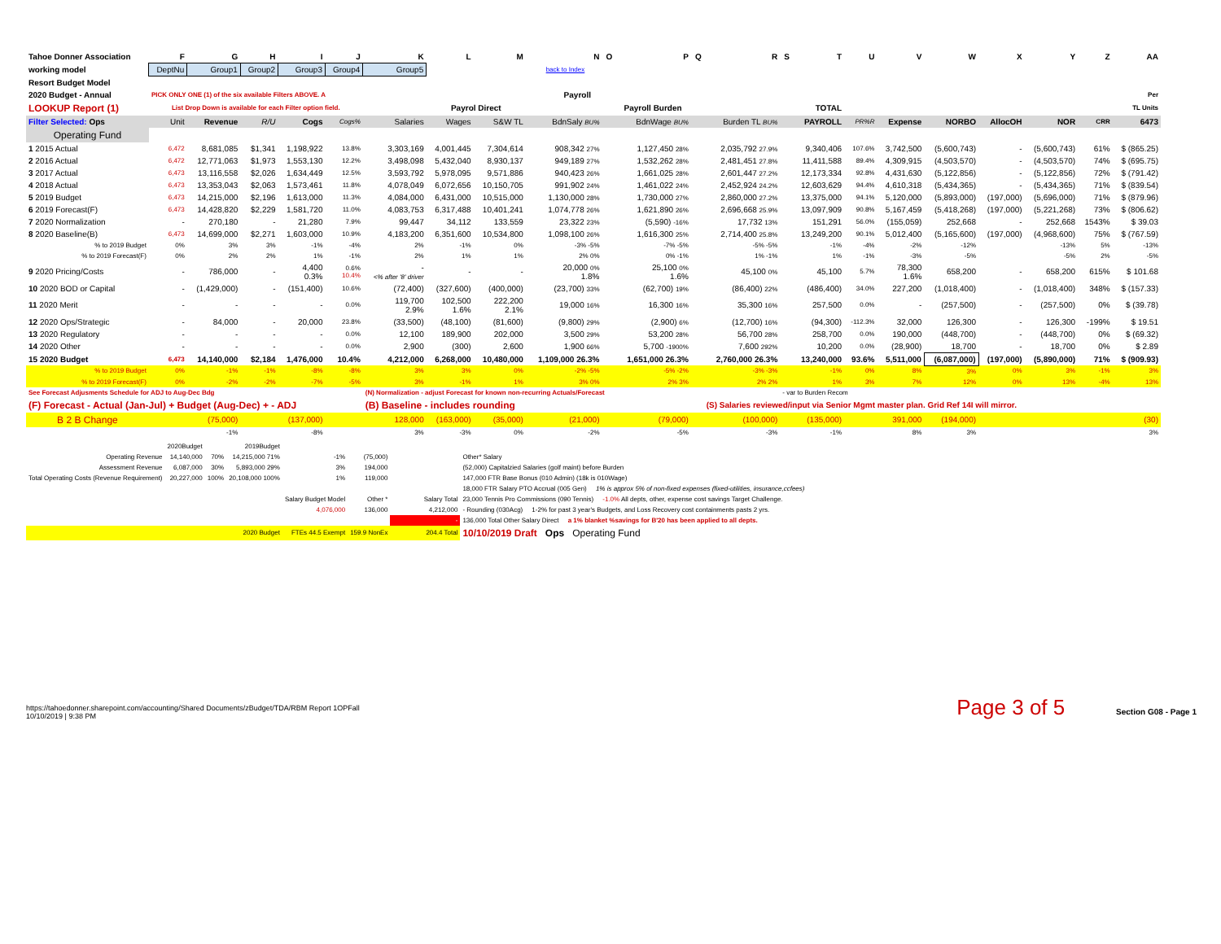| Tahoe Donner Association | F | G | H | I | J | K | L | M | N | O | P | Q | R | S | T | U | V | W | X | Y | Z | AA |
| --- | --- | --- | --- | --- | --- | --- | --- | --- | --- | --- | --- | --- | --- | --- | --- | --- | --- | --- | --- | --- | --- | --- |
| working model | DeptNu | Group1 | Group2 | Group3 | Group4 | Group5 | back to Index | | | | | | | | | | | | | | | |
| Resort Budget Model | | | | | | | | | | | | | | | | | | | | | | |
| 2020 Budget - Annual | PICK ONLY ONE (1) of the six available Filters ABOVE. A | | | | | Payroll | | | | | | | | | | | | | | | | Per |
| LOOKUP Report (1) | List Drop Down is available for each Filter option field. | | | | | | Payrol Direct | | Payroll Burden | | | | | | TOTAL | | | | | | | TL Units |
| Filter Selected: Ops | Unit | Revenue | R/U | Cogs | Cogs% | Salaries | Wages | S&W TL | BdnSaly BU% | | BdnWage BU% | | Burden TL BU% | | PAYROLL | PR%R | Expense | NORBO | AllocOH | NOR | CRR | 6473 |
| Operating Fund | | | | | | | | | | | | | | | | | | | | | | |
| 1 2015 Actual | 6,472 | 8,681,085 | $1,341 | 1,198,922 | 13.8% | 3,303,169 | 4,001,445 | 7,304,614 | 908,342 27% | | 1,127,450 28% | | 2,035,792 27.9% | | 9,340,406 | 107.6% | 3,742,500 | (5,600,743) | - | (5,600,743) | 61% | $ (865.25) |
| 2 2016 Actual | 6,472 | 12,771,063 | $1,973 | 1,553,130 | 12.2% | 3,498,098 | 5,432,040 | 8,930,137 | 949,189 27% | | 1,532,262 28% | | 2,481,451 27.8% | | 11,411,588 | 89.4% | 4,309,915 | (4,503,570) | - | (4,503,570) | 74% | $ (695.75) |
| 3 2017 Actual | 6,473 | 13,116,558 | $2,026 | 1,634,449 | 12.5% | 3,593,792 | 5,978,095 | 9,571,886 | 940,423 26% | | 1,661,025 28% | | 2,601,447 27.2% | | 12,173,334 | 92.8% | 4,431,630 | (5,122,856) | - | (5,122,856) | 72% | $ (791.42) |
| 4 2018 Actual | 6,473 | 13,353,043 | $2,063 | 1,573,461 | 11.8% | 4,078,049 | 6,072,656 | 10,150,705 | 991,902 24% | | 1,461,022 24% | | 2,452,924 24.2% | | 12,603,629 | 94.4% | 4,610,318 | (5,434,365) | - | (5,434,365) | 71% | $ (839.54) |
| 5 2019 Budget | 6,473 | 14,215,000 | $2,196 | 1,613,000 | 11.3% | 4,084,000 | 6,431,000 | 10,515,000 | 1,130,000 28% | | 1,730,000 27% | | 2,860,000 27.2% | | 13,375,000 | 94.1% | 5,120,000 | (5,893,000) | (197,000) | (5,696,000) | 71% | $ (879.96) |
| 6 2019 Forecast(F) | 6,473 | 14,428,820 | $2,229 | 1,581,720 | 11.0% | 4,083,753 | 6,317,488 | 10,401,241 | 1,074,778 26% | | 1,621,890 26% | | 2,696,668 25.9% | | 13,097,909 | 90.8% | 5,167,459 | (5,418,268) | (197,000) | (5,221,268) | 73% | $ (806.62) |
| 7 2020 Normalization | - | 270,180 | - | 21,280 | 7.9% | 99,447 | 34,112 | 133,559 | 23,322 23% | | (5,590) -16% | | 17,732 13% | | 151,291 | 56.0% | (155,059) | 252,668 | - | 252,668 | 1543% | $ 39.03 |
| 8 2020 Baseline(B) | 6,473 | 14,699,000 | $2,271 | 1,603,000 | 10.9% | 4,183,200 | 6,351,600 | 10,534,800 | 1,098,100 26% | | 1,616,300 25% | | 2,714,400 25.8% | | 13,249,200 | 90.1% | 5,012,400 | (5,165,600) | (197,000) | (4,968,600) | 75% | $ (767.59) |
| % to 2019 Budget | 0% | 3% | 3% | -1% | -4% | 2% | -1% | 0% | -3% -5% | | -7% -5% | | -5% -5% | | -1% | -4% | -2% | -12% | | -13% | 5% | -13% |
| % to 2019 Forecast(F) | 0% | 2% | 2% | 1% | -1% | 2% | 1% | 1% | 2% 0% | | 0% -1% | | 1% -1% | | 1% | -1% | -3% | -5% | | -5% | 2% | -5% |
| 9 2020 Pricing/Costs | - | 786,000 | - | 4,400 0.3% | 0.6% 10.4% | - <% after '8' driver | - | - | 20,000 0% 1.8% | | 25,100 0% 1.6% | | 45,100 0% | | 45,100 | 5.7% | 78,300 1.6% | 658,200 | - | 658,200 | 615% | $ 101.68 |
| 10 2020 BOD or Capital | - | (1,429,000) | - | (151,400) | 10.6% | (72,400) | (327,600) | (400,000) | (23,700) 33% | | (62,700) 19% | | (86,400) 22% | | (486,400) | 34.0% | 227,200 | (1,018,400) | - | (1,018,400) | 348% | $ (157.33) |
| 11 2020 Merit | - | - | - | - | 0.0% | 119,700 2.9% | 102,500 1.6% | 222,200 2.1% | 19,000 16% | | 16,300 16% | | 35,300 16% | | 257,500 | 0.0% | - | (257,500) | - | (257,500) | 0% | $ (39.78) |
| 12 2020 Ops/Strategic | - | 84,000 | - | 20,000 | 23.8% | (33,500) | (48,100) | (81,600) | (9,800) 29% | | (2,900) 6% | | (12,700) 16% | | (94,300) | -112.3% | 32,000 | 126,300 | - | 126,300 | -199% | $ 19.51 |
| 13 2020 Regulatory | - | - | - | - | 0.0% | 12,100 | 189,900 | 202,000 | 3,500 29% | | 53,200 28% | | 56,700 28% | | 258,700 | 0.0% | 190,000 | (448,700) | - | (448,700) | 0% | $ (69.32) |
| 14 2020 Other | - | - | - | - | 0.0% | 2,900 | (300) | 2,600 | 1,900 66% | | 5,700 -1900% | | 7,600 292% | | 10,200 | 0.0% | (28,900) | 18,700 | - | 18,700 | 0% | $ 2.89 |
| 15 2020 Budget | 6,473 | 14,140,000 | $2,184 | 1,476,000 | 10.4% | 4,212,000 | 6,268,000 | 10,480,000 | 1,109,000 26.3% | | 1,651,000 26.3% | | 2,760,000 26.3% | | 13,240,000 | 93.6% | 5,511,000 | (6,087,000) | (197,000) | (5,890,000) | 71% | $ (909.93) |
| % to 2019 Budget | 0% | -1% | -1% | -8% | -8% | 3% | 3% | 0% | -2% -5% | | -5% -2% | | -3% -3% | | -1% | 0% | 8% | 3% | 0% | 3% | -1% | 3% |
| % to 2019 Forecast(F) | 0% | -2% | -2% | -7% | -5% | 3% | -1% | 1% | 3% 0% | | 2% 3% | | 2% 2% | | 1% | 3% | 7% | 12% | 0% | 13% | -4% | 13% |
| See Forecast Adjusments Schedule for ADJ to Aug-Dec Bdg | | | | | | (N) Normalization - adjust Forecast for known non-recurring Actuals/Forecast | | | | | | | | - var to Burden Recom | | | | | | | | |
| (F) Forecast - Actual (Jan-Jul) + Budget (Aug-Dec) + - ADJ | | | | | | (B) Baseline - includes rounding | | | | | | | (S) Salaries reviewed/input via Senior Mgmt master plan. Grid Ref 14I will mirror. | | | | | | | | | |
| B 2 B Change | | (75,000) | | (137,000) | | 128,000 | (163,000) | (35,000) | (21,000) | | (79,000) | | (100,000) | | (135,000) | | 391,000 | (194,000) | | | | (30) |
| | | -1% | | -8% | | 3% | -3% | 0% | -2% | | -5% | | -3% | | -1% | | 8% | 3% | | | | 3% |
| | 2020Budget | | 2019Budget | | | | |
| Operating Revenue | 14,140,000 | 70% | 14,215,000 71% | -1% | (75,000) | | Other* Salary |
| Assessment Revenue | 6,087,000 | 30% | 5,893,000 29% | 3% | 194,000 | | (52,000) Capitalzied Salaries (golf maint) before Burden |
| Total Operating Costs (Revenue Requirement) | 20,227,000 | 100% | 20,108,000 100% | 1% | 119,000 | | 147,000 FTR Base Bonus (010 Admin) (18k is 010Wage) |
| | | | | | | | 18,000 FTR Salary PTO Accrual (005 Gen) 1% is approx 5% of non-fixed expenses (fixed-utilities, insurance,ccfees) |
| | | | | Salary Budget Model | Other * | Salary Total | 23,000 Tennis Pro Commissions (090 Tennis) -1.0% All depts, other, expense cost savings Target Challenge. |
| | | | | 4,076,000 | 136,000 | 4,212,000 | - Rounding (030Acg) 1-2% for past 3 year's Budgets, and Loss Recovery cost containments pasts 2 yrs. |
| | | | | | | - | 136,000 Total Other Salary Direct a 1% blanket %savings for B'20 has been applied to all depts. |
| | | | 2020 Budget | FTEs 44.5 Exempt | 159.9 NonEx | 204.4 Total | 10/10/2019 Draft Ops Operating Fund |
https://tahoedonner.sharepoint.com/accounting/Shared Documents/zBudget/TDA/RBM Report 1OPFall
10/10/2019 | 9:38 PM
Page 3 of 5 Section G08 - Page 1